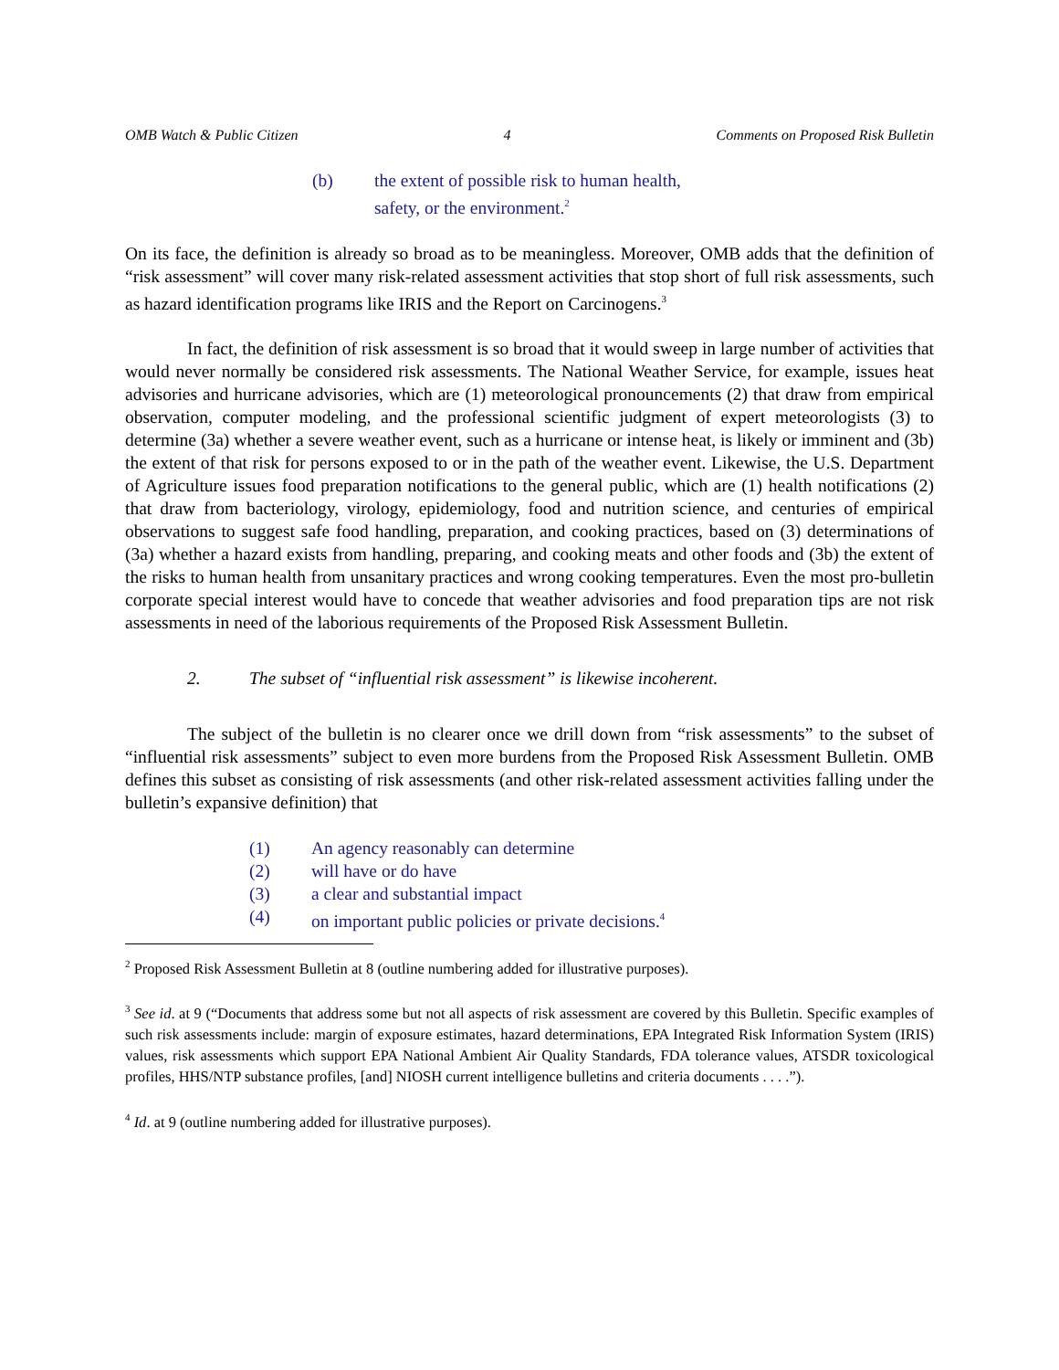OMB Watch & Public Citizen 4 Comments on Proposed Risk Bulletin
(b) the extent of possible risk to human health,
safety, or the environment.<sup>2</sup>
On its face, the definition is already so broad as to be meaningless. Moreover, OMB adds that the definition of “risk assessment” will cover many risk-related assessment activities that stop short of full risk assessments, such as hazard identification programs like IRIS and the Report on Carcinogens.<sup>3</sup>
In fact, the definition of risk assessment is so broad that it would sweep in large number of activities that would never normally be considered risk assessments. The National Weather Service, for example, issues heat advisories and hurricane advisories, which are (1) meteorological pronouncements (2) that draw from empirical observation, computer modeling, and the professional scientific judgment of expert meteorologists (3) to determine (3a) whether a severe weather event, such as a hurricane or intense heat, is likely or imminent and (3b) the extent of that risk for persons exposed to or in the path of the weather event. Likewise, the U.S. Department of Agriculture issues food preparation notifications to the general public, which are (1) health notifications (2) that draw from bacteriology, virology, epidemiology, food and nutrition science, and centuries of empirical observations to suggest safe food handling, preparation, and cooking practices, based on (3) determinations of (3a) whether a hazard exists from handling, preparing, and cooking meats and other foods and (3b) the extent of the risks to human health from unsanitary practices and wrong cooking temperatures. Even the most pro-bulletin corporate special interest would have to concede that weather advisories and food preparation tips are not risk assessments in need of the laborious requirements of the Proposed Risk Assessment Bulletin.
2. The subset of “influential risk assessment” is likewise incoherent.
The subject of the bulletin is no clearer once we drill down from “risk assessments” to the subset of “influential risk assessments” subject to even more burdens from the Proposed Risk Assessment Bulletin. OMB defines this subset as consisting of risk assessments (and other risk-related assessment activities falling under the bulletin’s expansive definition) that
(1) An agency reasonably can determine
(2) will have or do have
(3) a clear and substantial impact
(4) on important public policies or private decisions.<sup>4</sup>
<sup>2</sup> Proposed Risk Assessment Bulletin at 8 (outline numbering added for illustrative purposes).
<sup>3</sup> See id. at 9 (“Documents that address some but not all aspects of risk assessment are covered by this Bulletin. Specific examples of such risk assessments include: margin of exposure estimates, hazard determinations, EPA Integrated Risk Information System (IRIS) values, risk assessments which support EPA National Ambient Air Quality Standards, FDA tolerance values, ATSDR toxicological profiles, HHS/NTP substance profiles, [and] NIOSH current intelligence bulletins and criteria documents . . . .”).
<sup>4</sup> Id. at 9 (outline numbering added for illustrative purposes).